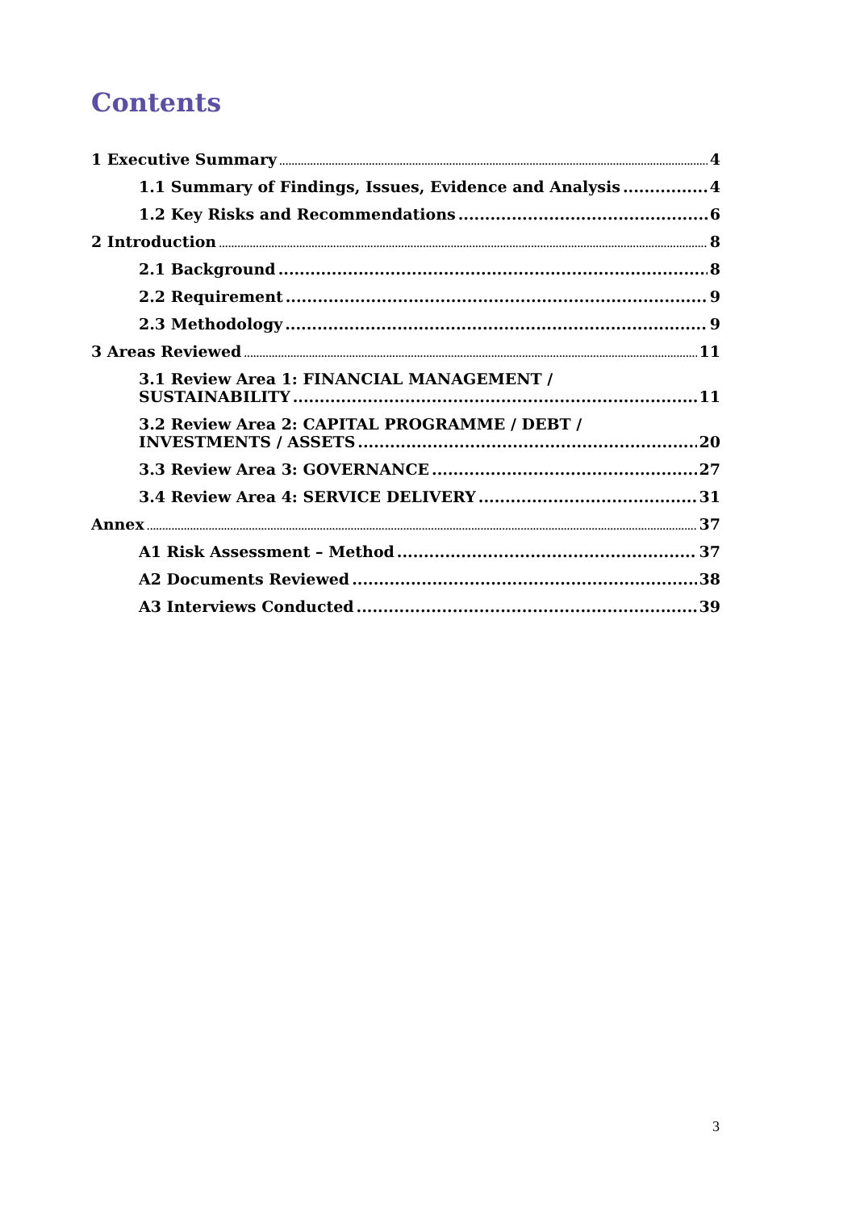Contents
1 Executive Summary 4
1.1 Summary of Findings, Issues, Evidence and Analysis 4
1.2 Key Risks and Recommendations 6
2 Introduction 8
2.1 Background 8
2.2 Requirement 9
2.3 Methodology 9
3 Areas Reviewed 11
3.1 Review Area 1: FINANCIAL MANAGEMENT /
SUSTAINABILITY 11
3.2 Review Area 2: CAPITAL PROGRAMME / DEBT /
INVESTMENTS / ASSETS 20
3.3 Review Area 3: GOVERNANCE 27
3.4 Review Area 4: SERVICE DELIVERY 31
Annex 37
A1 Risk Assessment – Method 37
A2 Documents Reviewed 38
A3 Interviews Conducted 39
3